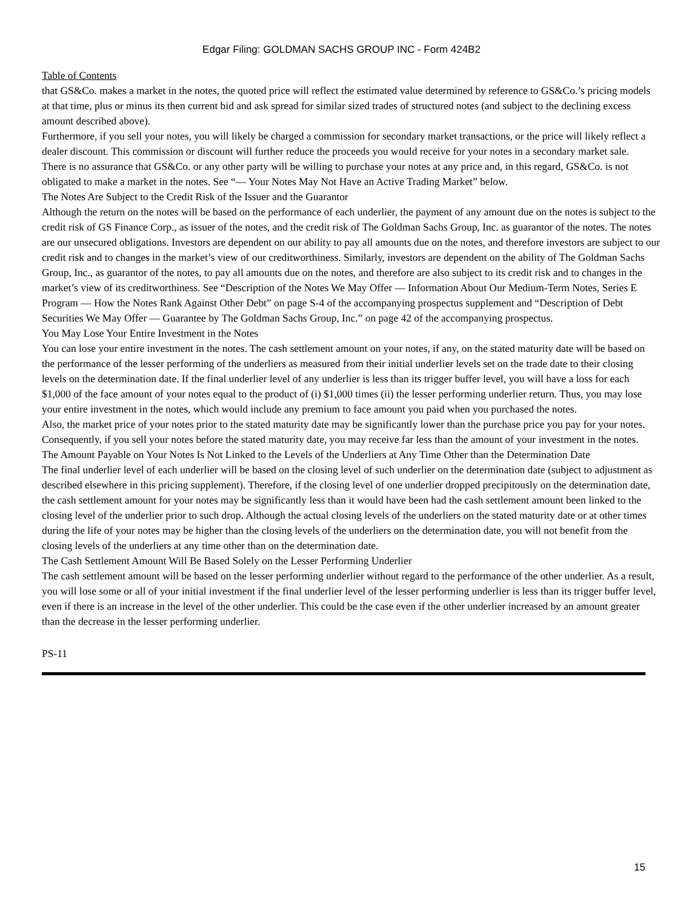Edgar Filing: GOLDMAN SACHS GROUP INC - Form 424B2
Table of Contents
that GS&Co. makes a market in the notes, the quoted price will reflect the estimated value determined by reference to GS&Co.’s pricing models at that time, plus or minus its then current bid and ask spread for similar sized trades of structured notes (and subject to the declining excess amount described above).
Furthermore, if you sell your notes, you will likely be charged a commission for secondary market transactions, or the price will likely reflect a dealer discount. This commission or discount will further reduce the proceeds you would receive for your notes in a secondary market sale.
There is no assurance that GS&Co. or any other party will be willing to purchase your notes at any price and, in this regard, GS&Co. is not obligated to make a market in the notes. See “— Your Notes May Not Have an Active Trading Market” below.
The Notes Are Subject to the Credit Risk of the Issuer and the Guarantor
Although the return on the notes will be based on the performance of each underlier, the payment of any amount due on the notes is subject to the credit risk of GS Finance Corp., as issuer of the notes, and the credit risk of The Goldman Sachs Group, Inc. as guarantor of the notes. The notes are our unsecured obligations. Investors are dependent on our ability to pay all amounts due on the notes, and therefore investors are subject to our credit risk and to changes in the market’s view of our creditworthiness. Similarly, investors are dependent on the ability of The Goldman Sachs Group, Inc., as guarantor of the notes, to pay all amounts due on the notes, and therefore are also subject to its credit risk and to changes in the market’s view of its creditworthiness. See “Description of the Notes We May Offer — Information About Our Medium-Term Notes, Series E Program — How the Notes Rank Against Other Debt” on page S-4 of the accompanying prospectus supplement and “Description of Debt Securities We May Offer — Guarantee by The Goldman Sachs Group, Inc.” on page 42 of the accompanying prospectus.
You May Lose Your Entire Investment in the Notes
You can lose your entire investment in the notes. The cash settlement amount on your notes, if any, on the stated maturity date will be based on the performance of the lesser performing of the underliers as measured from their initial underlier levels set on the trade date to their closing levels on the determination date. If the final underlier level of any underlier is less than its trigger buffer level, you will have a loss for each $1,000 of the face amount of your notes equal to the product of (i) $1,000 times (ii) the lesser performing underlier return. Thus, you may lose your entire investment in the notes, which would include any premium to face amount you paid when you purchased the notes.
Also, the market price of your notes prior to the stated maturity date may be significantly lower than the purchase price you pay for your notes. Consequently, if you sell your notes before the stated maturity date, you may receive far less than the amount of your investment in the notes.
The Amount Payable on Your Notes Is Not Linked to the Levels of the Underliers at Any Time Other than the Determination Date
The final underlier level of each underlier will be based on the closing level of such underlier on the determination date (subject to adjustment as described elsewhere in this pricing supplement). Therefore, if the closing level of one underlier dropped precipitously on the determination date, the cash settlement amount for your notes may be significantly less than it would have been had the cash settlement amount been linked to the closing level of the underlier prior to such drop. Although the actual closing levels of the underliers on the stated maturity date or at other times during the life of your notes may be higher than the closing levels of the underliers on the determination date, you will not benefit from the closing levels of the underliers at any time other than on the determination date.
The Cash Settlement Amount Will Be Based Solely on the Lesser Performing Underlier
The cash settlement amount will be based on the lesser performing underlier without regard to the performance of the other underlier. As a result, you will lose some or all of your initial investment if the final underlier level of the lesser performing underlier is less than its trigger buffer level, even if there is an increase in the level of the other underlier. This could be the case even if the other underlier increased by an amount greater than the decrease in the lesser performing underlier.
PS-11
15